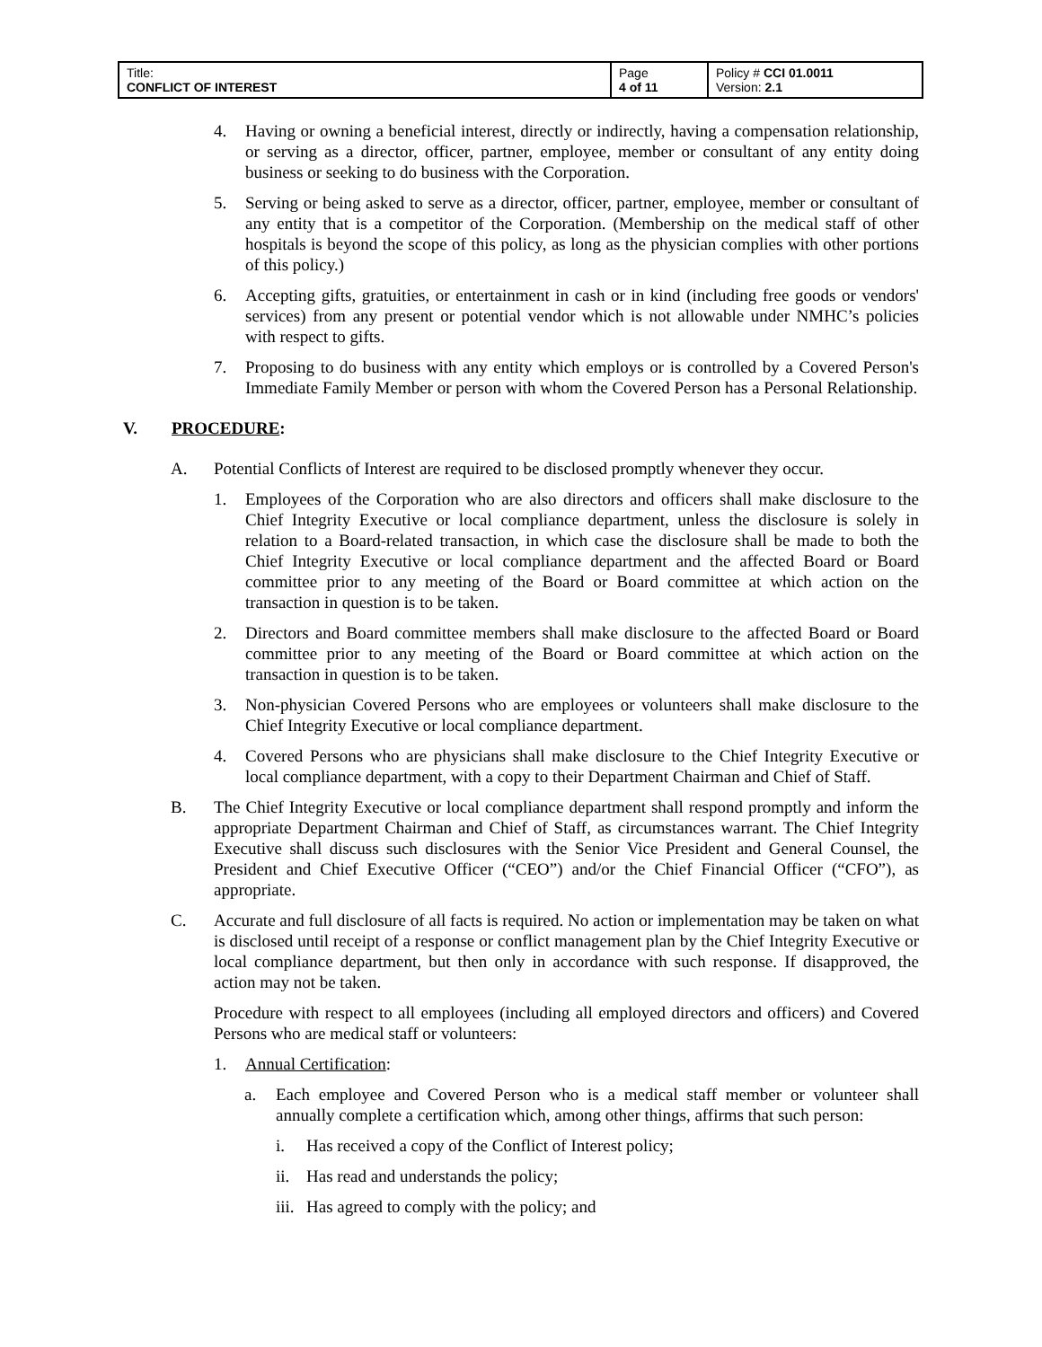| Title: CONFLICT OF INTEREST | Page 4 of 11 | Policy # CCI 01.0011 Version: 2.1 |
4. Having or owning a beneficial interest, directly or indirectly, having a compensation relationship, or serving as a director, officer, partner, employee, member or consultant of any entity doing business or seeking to do business with the Corporation.
5. Serving or being asked to serve as a director, officer, partner, employee, member or consultant of any entity that is a competitor of the Corporation. (Membership on the medical staff of other hospitals is beyond the scope of this policy, as long as the physician complies with other portions of this policy.)
6. Accepting gifts, gratuities, or entertainment in cash or in kind (including free goods or vendors' services) from any present or potential vendor which is not allowable under NMHC’s policies with respect to gifts.
7. Proposing to do business with any entity which employs or is controlled by a Covered Person's Immediate Family Member or person with whom the Covered Person has a Personal Relationship.
V. PROCEDURE:
A. Potential Conflicts of Interest are required to be disclosed promptly whenever they occur.
1. Employees of the Corporation who are also directors and officers shall make disclosure to the Chief Integrity Executive or local compliance department, unless the disclosure is solely in relation to a Board-related transaction, in which case the disclosure shall be made to both the Chief Integrity Executive or local compliance department and the affected Board or Board committee prior to any meeting of the Board or Board committee at which action on the transaction in question is to be taken.
2. Directors and Board committee members shall make disclosure to the affected Board or Board committee prior to any meeting of the Board or Board committee at which action on the transaction in question is to be taken.
3. Non-physician Covered Persons who are employees or volunteers shall make disclosure to the Chief Integrity Executive or local compliance department.
4. Covered Persons who are physicians shall make disclosure to the Chief Integrity Executive or local compliance department, with a copy to their Department Chairman and Chief of Staff.
B. The Chief Integrity Executive or local compliance department shall respond promptly and inform the appropriate Department Chairman and Chief of Staff, as circumstances warrant. The Chief Integrity Executive shall discuss such disclosures with the Senior Vice President and General Counsel, the President and Chief Executive Officer (“CEO”) and/or the Chief Financial Officer (“CFO”), as appropriate.
C. Accurate and full disclosure of all facts is required. No action or implementation may be taken on what is disclosed until receipt of a response or conflict management plan by the Chief Integrity Executive or local compliance department, but then only in accordance with such response. If disapproved, the action may not be taken.
Procedure with respect to all employees (including all employed directors and officers) and Covered Persons who are medical staff or volunteers:
1. Annual Certification:
a. Each employee and Covered Person who is a medical staff member or volunteer shall annually complete a certification which, among other things, affirms that such person:
i. Has received a copy of the Conflict of Interest policy;
ii. Has read and understands the policy;
iii. Has agreed to comply with the policy; and